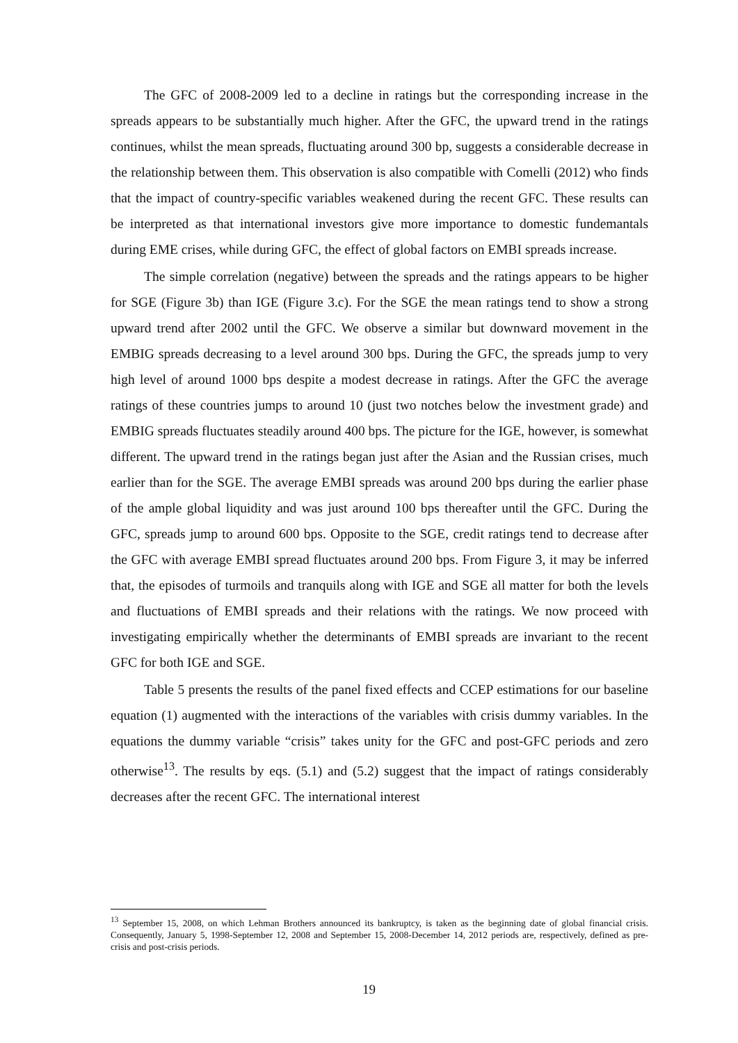The GFC of 2008-2009 led to a decline in ratings but the corresponding increase in the spreads appears to be substantially much higher. After the GFC, the upward trend in the ratings continues, whilst the mean spreads, fluctuating around 300 bp, suggests a considerable decrease in the relationship between them. This observation is also compatible with Comelli (2012) who finds that the impact of country-specific variables weakened during the recent GFC. These results can be interpreted as that international investors give more importance to domestic fundemantals during EME crises, while during GFC, the effect of global factors on EMBI spreads increase.
The simple correlation (negative) between the spreads and the ratings appears to be higher for SGE (Figure 3b) than IGE (Figure 3.c). For the SGE the mean ratings tend to show a strong upward trend after 2002 until the GFC. We observe a similar but downward movement in the EMBIG spreads decreasing to a level around 300 bps. During the GFC, the spreads jump to very high level of around 1000 bps despite a modest decrease in ratings. After the GFC the average ratings of these countries jumps to around 10 (just two notches below the investment grade) and EMBIG spreads fluctuates steadily around 400 bps. The picture for the IGE, however, is somewhat different. The upward trend in the ratings began just after the Asian and the Russian crises, much earlier than for the SGE. The average EMBI spreads was around 200 bps during the earlier phase of the ample global liquidity and was just around 100 bps thereafter until the GFC. During the GFC, spreads jump to around 600 bps. Opposite to the SGE, credit ratings tend to decrease after the GFC with average EMBI spread fluctuates around 200 bps. From Figure 3, it may be inferred that, the episodes of turmoils and tranquils along with IGE and SGE all matter for both the levels and fluctuations of EMBI spreads and their relations with the ratings. We now proceed with investigating empirically whether the determinants of EMBI spreads are invariant to the recent GFC for both IGE and SGE.
Table 5 presents the results of the panel fixed effects and CCEP estimations for our baseline equation (1) augmented with the interactions of the variables with crisis dummy variables. In the equations the dummy variable “crisis” takes unity for the GFC and post-GFC periods and zero otherwise<sup>13</sup>. The results by eqs. (5.1) and (5.2) suggest that the impact of ratings considerably decreases after the recent GFC. The international interest
<sup>13</sup> September 15, 2008, on which Lehman Brothers announced its bankruptcy, is taken as the beginning date of global financial crisis. Consequently, January 5, 1998-September 12, 2008 and September 15, 2008-December 14, 2012 periods are, respectively, defined as pre-crisis and post-crisis periods.
19